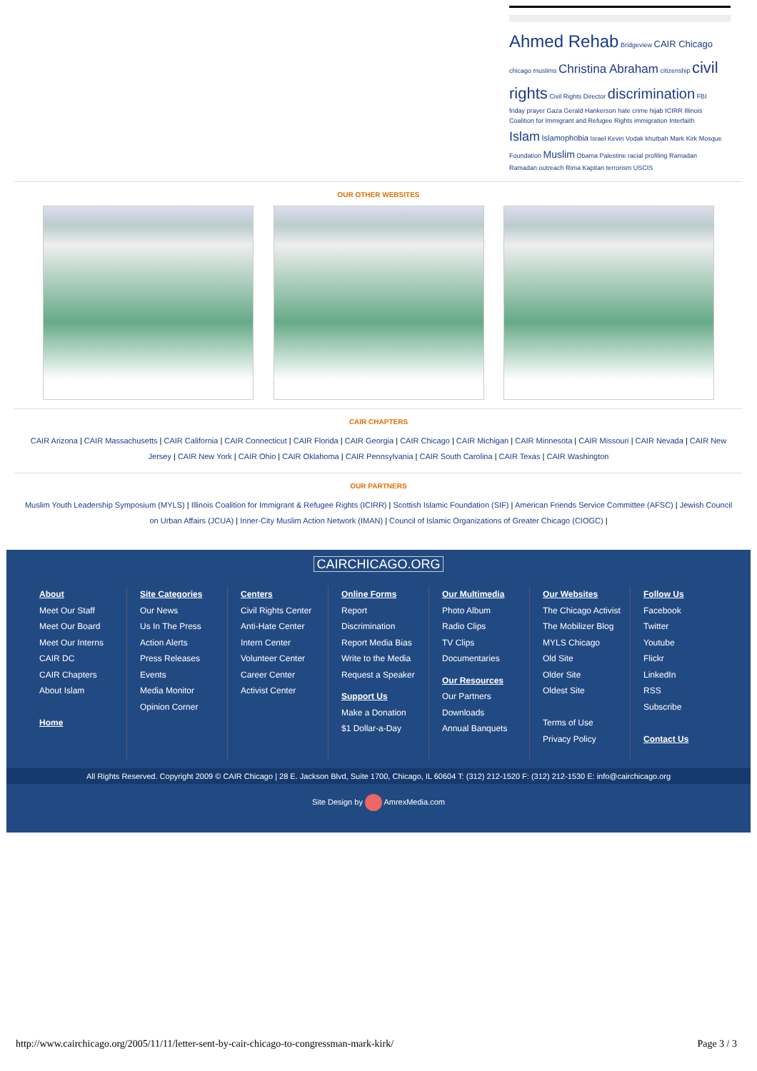Ahmed Rehab Bridgeview CAIR Chicago chicago muslims Christina Abraham citizenship civil rights Civil Rights Director discrimination FBI friday prayer Gaza Gerald Hankerson hate crime hijab ICIRR Illinois Coalition for Immigrant and Refugee Rights immigration Interfaith Islam Islamophobia Israel Kevin Vodak khutbah Mark Kirk Mosque Foundation Muslim Obama Palestine racial profiling Ramadan Ramadan outreach Rima Kapitan terrorism USCIS
OUR OTHER WEBSITES
CAIR CHAPTERS
CAIR Arizona | CAIR Massachusetts | CAIR California | CAIR Connecticut | CAIR Florida | CAIR Georgia | CAIR Chicago | CAIR Michigan | CAIR Minnesota | CAIR Missouri | CAIR Nevada | CAIR New Jersey | CAIR New York | CAIR Ohio | CAIR Oklahoma | CAIR Pennsylvania | CAIR South Carolina | CAIR Texas | CAIR Washington
OUR PARTNERS
Muslim Youth Leadership Symposium (MYLS) | Illinois Coalition for Immigrant & Refugee Rights (ICIRR) | Scottish Islamic Foundation (SIF) | American Friends Service Committee (AFSC) | Jewish Council on Urban Affairs (JCUA) | Inner-City Muslim Action Network (IMAN) | Council of Islamic Organizations of Greater Chicago (CIOGC) |
CAIRCHICAGO.ORG
About
Meet Our Staff
Meet Our Board
Meet Our Interns
CAIR DC
CAIR Chapters
About Islam
Home
Site Categories
Our News
Us In The Press
Action Alerts
Press Releases
Events
Media Monitor
Opinion Corner
Centers
Civil Rights Center
Anti-Hate Center
Intern Center
Volunteer Center
Career Center
Activist Center
Online Forms
Report Discrimination
Report Media Bias
Write to the Media
Request a Speaker
Support Us
Make a Donation
$1 Dollar-a-Day
Our Multimedia
Photo Album
Radio Clips
TV Clips
Documentaries
Our Resources
Our Partners
Downloads
Annual Banquets
Our Websites
The Chicago Activist
The Mobilizer Blog
MYLS Chicago
Old Site
Older Site
Oldest Site
Terms of Use
Privacy Policy
Follow Us
Facebook
Twitter
Youtube
Flickr
LinkedIn
RSS
Subscribe
Contact Us
All Rights Reserved. Copyright 2009 © CAIR Chicago | 28 E. Jackson Blvd, Suite 1700, Chicago, IL 60604 T: (312) 212-1520 F: (312) 212-1530 E: info@cairchicago.org
Site Design by AmrexMedia.com
http://www.cairchicago.org/2005/11/11/letter-sent-by-cair-chicago-to-congressman-mark-kirk/ Page 3 / 3